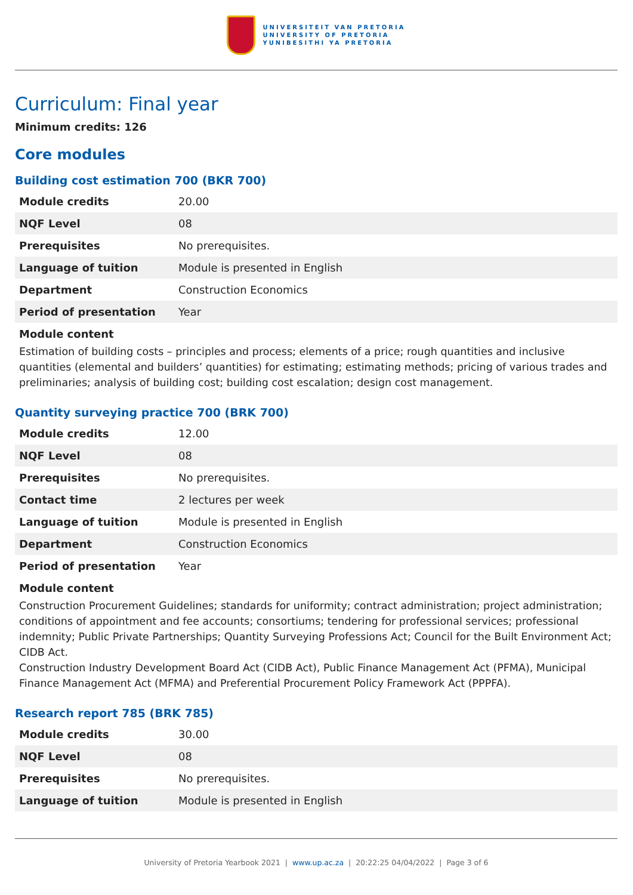UNIVERSITEIT VAN PRETORIA
UNIVERSITY OF PRETORIA
YUNIBESITHI YA PRETORIA
Curriculum: Final year
Minimum credits: 126
Core modules
Building cost estimation 700 (BKR 700)
| Module credits | 20.00 |
| NQF Level | 08 |
| Prerequisites | No prerequisites. |
| Language of tuition | Module is presented in English |
| Department | Construction Economics |
| Period of presentation | Year |
Module content
Estimation of building costs – principles and process; elements of a price; rough quantities and inclusive quantities (elemental and builders’ quantities) for estimating; estimating methods; pricing of various trades and preliminaries; analysis of building cost; building cost escalation; design cost management.
Quantity surveying practice 700 (BRK 700)
| Module credits | 12.00 |
| NQF Level | 08 |
| Prerequisites | No prerequisites. |
| Contact time | 2 lectures per week |
| Language of tuition | Module is presented in English |
| Department | Construction Economics |
| Period of presentation | Year |
Module content
Construction Procurement Guidelines; standards for uniformity; contract administration; project administration; conditions of appointment and fee accounts; consortiums; tendering for professional services; professional indemnity; Public Private Partnerships; Quantity Surveying Professions Act; Council for the Built Environment Act; CIDB Act.
Construction Industry Development Board Act (CIDB Act), Public Finance Management Act (PFMA), Municipal Finance Management Act (MFMA) and Preferential Procurement Policy Framework Act (PPPFA).
Research report 785 (BRK 785)
| Module credits | 30.00 |
| NQF Level | 08 |
| Prerequisites | No prerequisites. |
| Language of tuition | Module is presented in English |
University of Pretoria Yearbook 2021 | www.up.ac.za | 20:22:25 04/04/2022 | Page 3 of 6